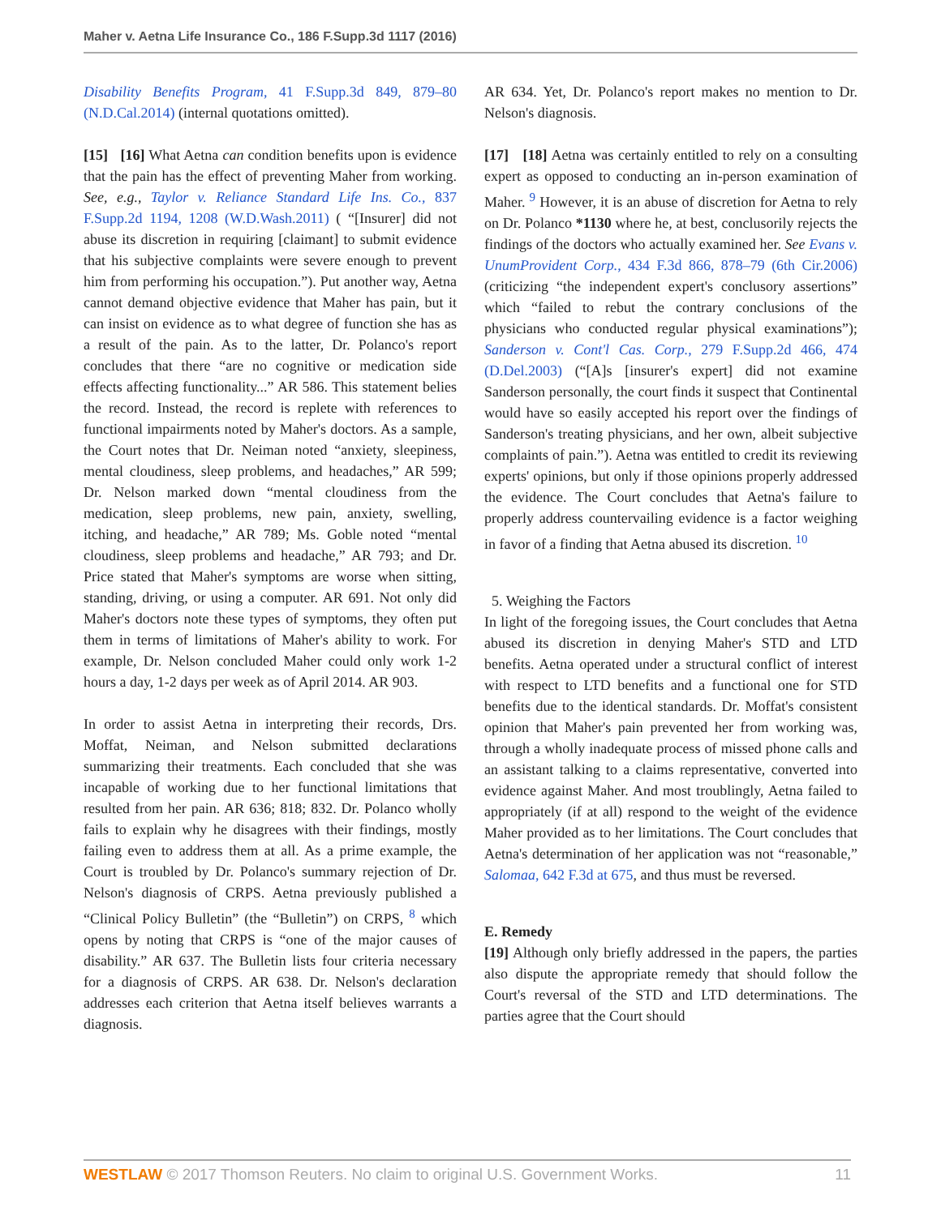Maher v. Aetna Life Insurance Co., 186 F.Supp.3d 1117 (2016)
Disability Benefits Program, 41 F.Supp.3d 849, 879–80 (N.D.Cal.2014) (internal quotations omitted).
[15] [16] What Aetna can condition benefits upon is evidence that the pain has the effect of preventing Maher from working. See, e.g., Taylor v. Reliance Standard Life Ins. Co., 837 F.Supp.2d 1194, 1208 (W.D.Wash.2011) ( “[Insurer] did not abuse its discretion in requiring [claimant] to submit evidence that his subjective complaints were severe enough to prevent him from performing his occupation.”). Put another way, Aetna cannot demand objective evidence that Maher has pain, but it can insist on evidence as to what degree of function she has as a result of the pain. As to the latter, Dr. Polanco's report concludes that there “are no cognitive or medication side effects affecting functionality...” AR 586. This statement belies the record. Instead, the record is replete with references to functional impairments noted by Maher's doctors. As a sample, the Court notes that Dr. Neiman noted “anxiety, sleepiness, mental cloudiness, sleep problems, and headaches,” AR 599; Dr. Nelson marked down “mental cloudiness from the medication, sleep problems, new pain, anxiety, swelling, itching, and headache,” AR 789; Ms. Goble noted “mental cloudiness, sleep problems and headache,” AR 793; and Dr. Price stated that Maher's symptoms are worse when sitting, standing, driving, or using a computer. AR 691. Not only did Maher's doctors note these types of symptoms, they often put them in terms of limitations of Maher's ability to work. For example, Dr. Nelson concluded Maher could only work 1-2 hours a day, 1-2 days per week as of April 2014. AR 903.
In order to assist Aetna in interpreting their records, Drs. Moffat, Neiman, and Nelson submitted declarations summarizing their treatments. Each concluded that she was incapable of working due to her functional limitations that resulted from her pain. AR 636; 818; 832. Dr. Polanco wholly fails to explain why he disagrees with their findings, mostly failing even to address them at all. As a prime example, the Court is troubled by Dr. Polanco's summary rejection of Dr. Nelson's diagnosis of CRPS. Aetna previously published a “Clinical Policy Bulletin” (the “Bulletin”) on CRPS, <sup>8</sup> which opens by noting that CRPS is “one of the major causes of disability.” AR 637. The Bulletin lists four criteria necessary for a diagnosis of CRPS. AR 638. Dr. Nelson's declaration addresses each criterion that Aetna itself believes warrants a diagnosis.
AR 634. Yet, Dr. Polanco's report makes no mention to Dr. Nelson's diagnosis.
[17] [18] Aetna was certainly entitled to rely on a consulting expert as opposed to conducting an in-person examination of Maher. <sup>9</sup> However, it is an abuse of discretion for Aetna to rely on Dr. Polanco *1130 where he, at best, conclusorily rejects the findings of the doctors who actually examined her. See Evans v. UnumProvident Corp., 434 F.3d 866, 878–79 (6th Cir.2006) (criticizing “the independent expert's conclusory assertions” which “failed to rebut the contrary conclusions of the physicians who conducted regular physical examinations”); Sanderson v. Cont'l Cas. Corp., 279 F.Supp.2d 466, 474 (D.Del.2003) (“[A]s [insurer's expert] did not examine Sanderson personally, the court finds it suspect that Continental would have so easily accepted his report over the findings of Sanderson's treating physicians, and her own, albeit subjective complaints of pain.”). Aetna was entitled to credit its reviewing experts' opinions, but only if those opinions properly addressed the evidence. The Court concludes that Aetna's failure to properly address countervailing evidence is a factor weighing in favor of a finding that Aetna abused its discretion. <sup>10</sup>
5. Weighing the Factors
In light of the foregoing issues, the Court concludes that Aetna abused its discretion in denying Maher's STD and LTD benefits. Aetna operated under a structural conflict of interest with respect to LTD benefits and a functional one for STD benefits due to the identical standards. Dr. Moffat's consistent opinion that Maher's pain prevented her from working was, through a wholly inadequate process of missed phone calls and an assistant talking to a claims representative, converted into evidence against Maher. And most troublingly, Aetna failed to appropriately (if at all) respond to the weight of the evidence Maher provided as to her limitations. The Court concludes that Aetna's determination of her application was not “reasonable,” Salomaa, 642 F.3d at 675, and thus must be reversed.
E. Remedy
[19] Although only briefly addressed in the papers, the parties also dispute the appropriate remedy that should follow the Court's reversal of the STD and LTD determinations. The parties agree that the Court should
WESTLAW © 2017 Thomson Reuters. No claim to original U.S. Government Works. 11